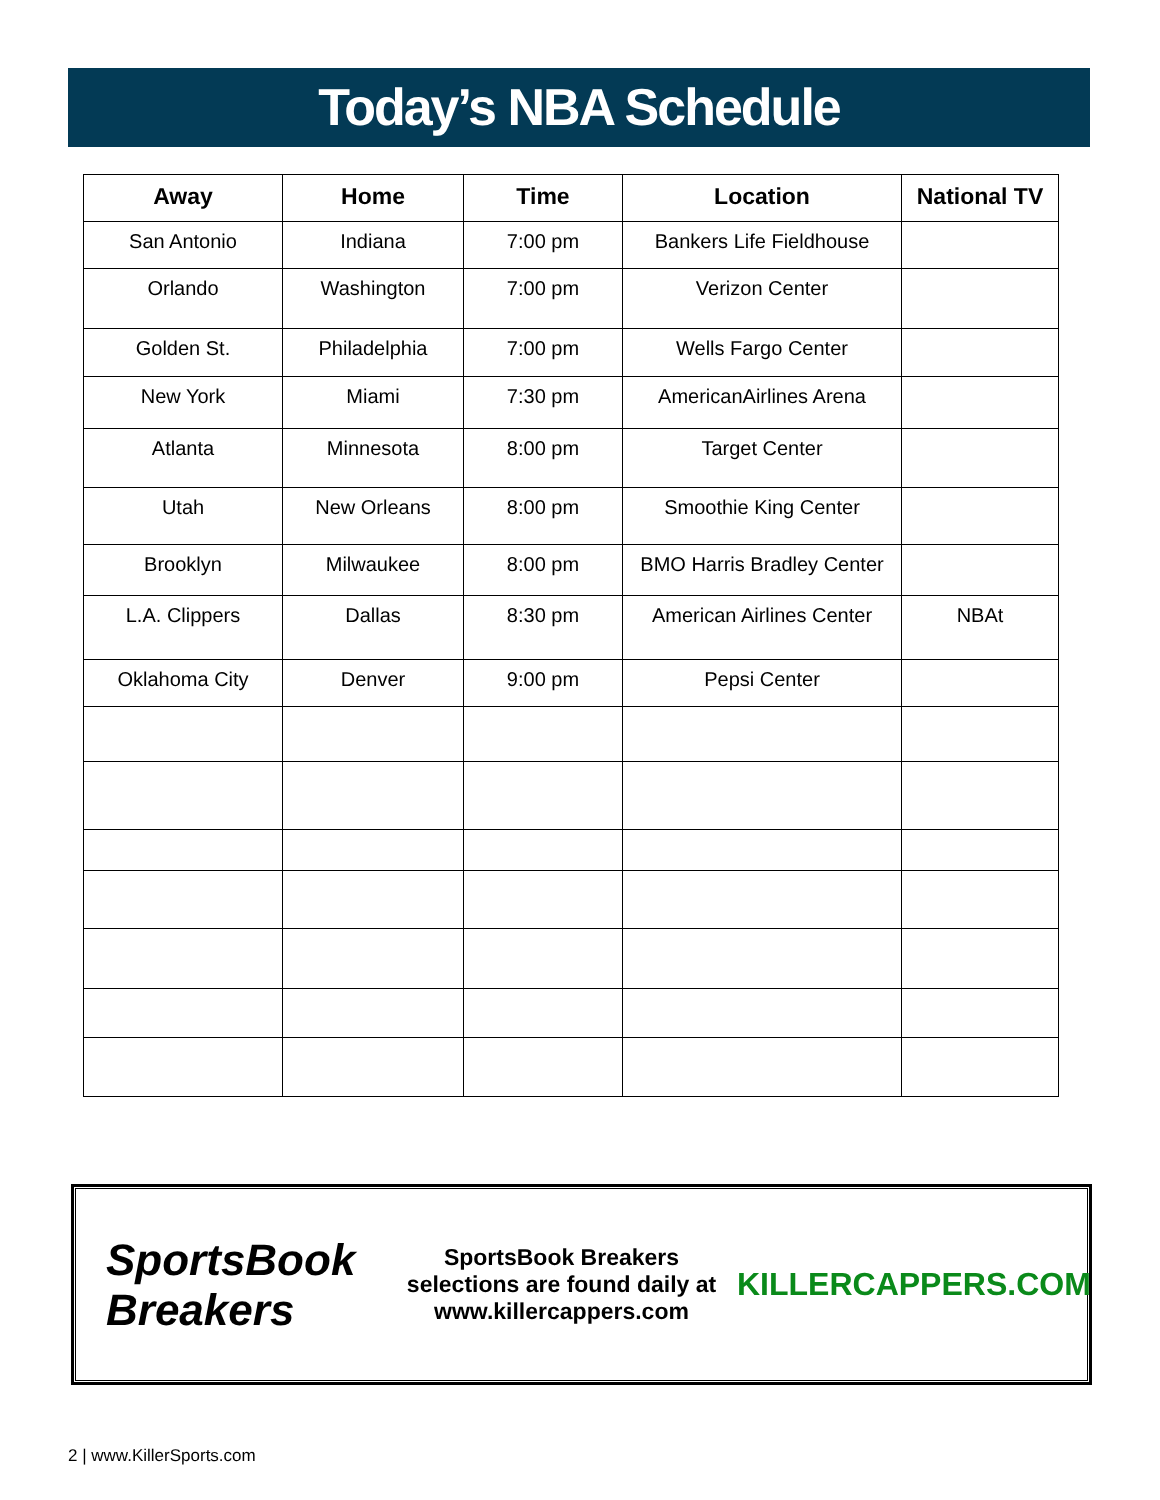Today’s NBA Schedule
| Away | Home | Time | Location | National TV |
| --- | --- | --- | --- | --- |
| San Antonio | Indiana | 7:00 pm | Bankers Life Fieldhouse | |
| Orlando | Washington | 7:00 pm | Verizon Center | |
| Golden St. | Philadelphia | 7:00 pm | Wells Fargo Center | |
| New York | Miami | 7:30 pm | AmericanAirlines Arena | |
| Atlanta | Minnesota | 8:00 pm | Target Center | |
| Utah | New Orleans | 8:00 pm | Smoothie King Center | |
| Brooklyn | Milwaukee | 8:00 pm | BMO Harris Bradley Center | |
| L.A. Clippers | Dallas | 8:30 pm | American Airlines Center | NBAt |
| Oklahoma City | Denver | 9:00 pm | Pepsi Center | |
SportsBook Breakers
SportsBook Breakers
selections are found daily at
www.killercappers.com
KILLERCAPPERS.COM
2 | www.KillerSports.com